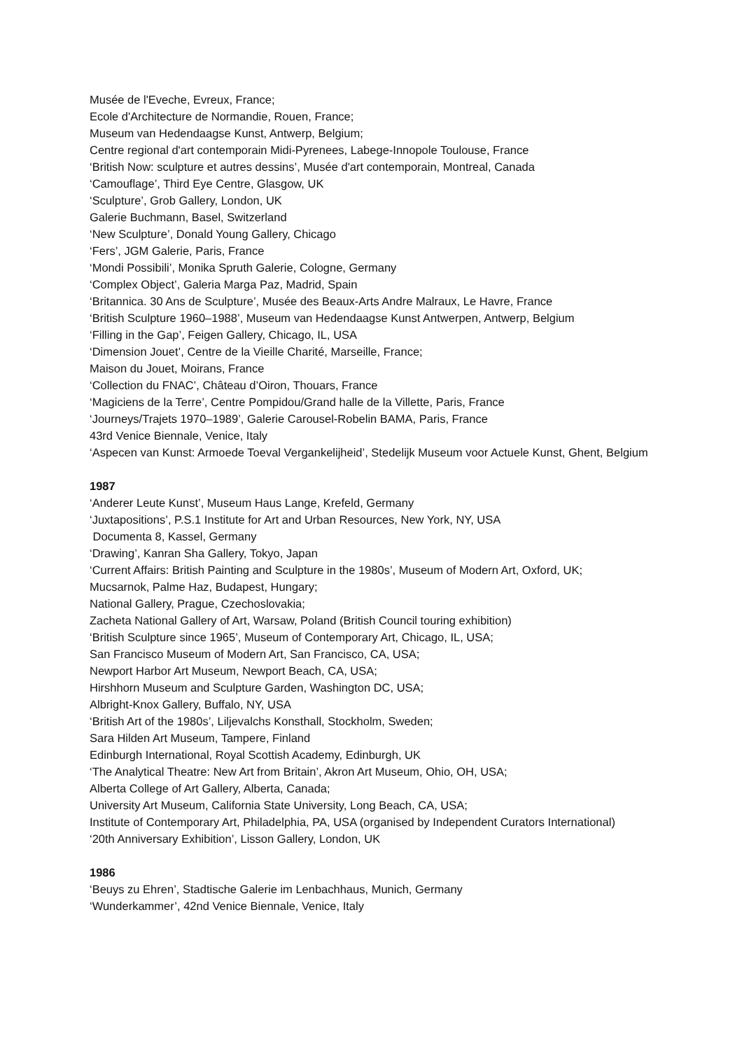Musée de l'Eveche, Evreux, France;
Ecole d'Architecture de Normandie, Rouen, France;
Museum van Hedendaagse Kunst, Antwerp, Belgium;
Centre regional d'art contemporain Midi-Pyrenees, Labege-Innopole Toulouse, France
‘British Now: sculpture et autres dessins’, Musée d'art contemporain, Montreal, Canada
‘Camouflage’, Third Eye Centre, Glasgow, UK
‘Sculpture’, Grob Gallery, London, UK
Galerie Buchmann, Basel, Switzerland
‘New Sculpture’, Donald Young Gallery, Chicago
‘Fers’, JGM Galerie, Paris, France
‘Mondi Possibili’, Monika Spruth Galerie, Cologne, Germany
‘Complex Object’, Galeria Marga Paz, Madrid, Spain
‘Britannica. 30 Ans de Sculpture’, Musée des Beaux-Arts Andre Malraux, Le Havre, France
‘British Sculpture 1960–1988’, Museum van Hedendaagse Kunst Antwerpen, Antwerp, Belgium
‘Filling in the Gap’, Feigen Gallery, Chicago, IL, USA
‘Dimension Jouet’, Centre de la Vieille Charité, Marseille, France;
Maison du Jouet, Moirans, France
‘Collection du FNAC’, Château d’Oiron, Thouars, France
‘Magiciens de la Terre’, Centre Pompidou/Grand halle de la Villette, Paris, France
‘Journeys/Trajets 1970–1989’, Galerie Carousel-Robelin BAMA, Paris, France
43rd Venice Biennale, Venice, Italy
‘Aspecen van Kunst: Armoede Toeval Vergankelijheid’, Stedelijk Museum voor Actuele Kunst, Ghent, Belgium
1987
‘Anderer Leute Kunst’, Museum Haus Lange, Krefeld, Germany
‘Juxtapositions’, P.S.1 Institute for Art and Urban Resources, New York, NY, USA
Documenta 8, Kassel, Germany
‘Drawing’, Kanran Sha Gallery, Tokyo, Japan
‘Current Affairs: British Painting and Sculpture in the 1980s’, Museum of Modern Art, Oxford, UK;
Mucsarnok, Palme Haz, Budapest, Hungary;
National Gallery, Prague, Czechoslovakia;
Zacheta National Gallery of Art, Warsaw, Poland (British Council touring exhibition)
‘British Sculpture since 1965’, Museum of Contemporary Art, Chicago, IL, USA;
San Francisco Museum of Modern Art, San Francisco, CA, USA;
Newport Harbor Art Museum, Newport Beach, CA, USA;
Hirshhorn Museum and Sculpture Garden, Washington DC, USA;
Albright-Knox Gallery, Buffalo, NY, USA
‘British Art of the 1980s’, Liljevalchs Konsthall, Stockholm, Sweden;
Sara Hilden Art Museum, Tampere, Finland
Edinburgh International, Royal Scottish Academy, Edinburgh, UK
‘The Analytical Theatre: New Art from Britain’, Akron Art Museum, Ohio, OH, USA;
Alberta College of Art Gallery, Alberta, Canada;
University Art Museum, California State University, Long Beach, CA, USA;
Institute of Contemporary Art, Philadelphia, PA, USA (organised by Independent Curators International)
‘20th Anniversary Exhibition’, Lisson Gallery, London, UK
1986
‘Beuys zu Ehren’, Stadtische Galerie im Lenbachhaus, Munich, Germany
‘Wunderkammer’, 42nd Venice Biennale, Venice, Italy